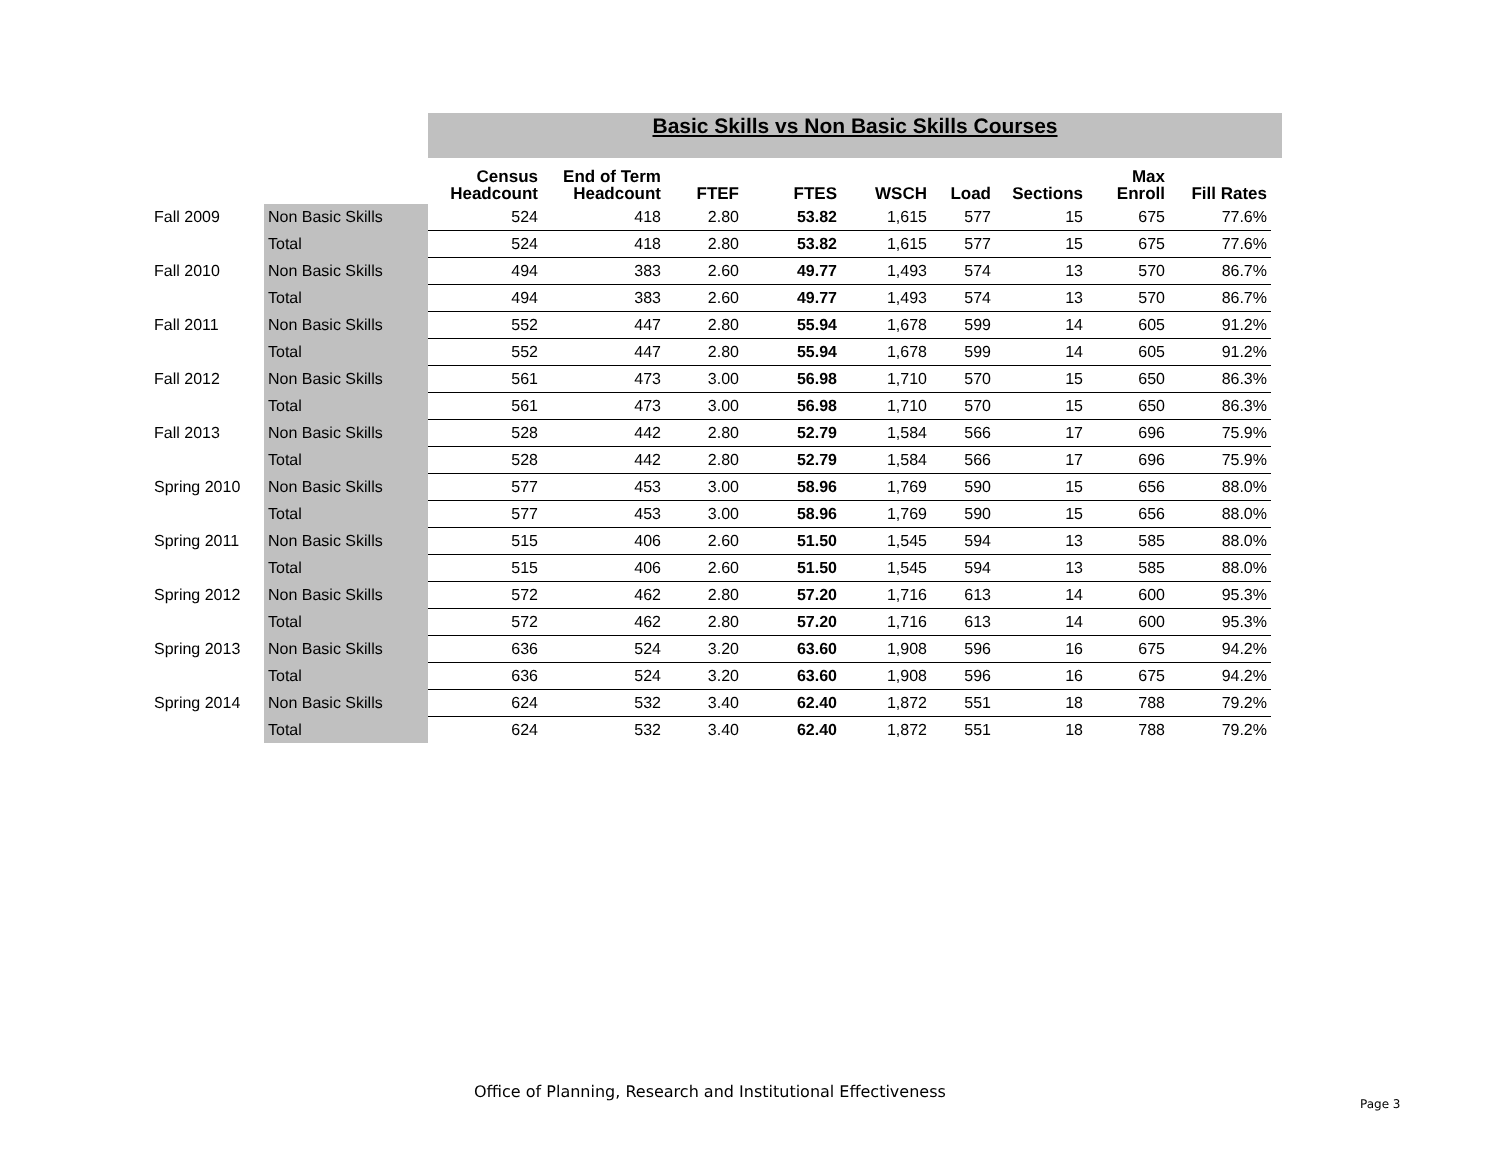Basic Skills vs Non Basic Skills Courses
| | | Census Headcount | End of Term Headcount | FTEF | FTES | WSCH | Load | Sections | Max Enroll | Fill Rates |
| --- | --- | --- | --- | --- | --- | --- | --- | --- | --- | --- |
| Fall 2009 | Non Basic Skills | 524 | 418 | 2.80 | 53.82 | 1,615 | 577 | 15 | 675 | 77.6% |
| | Total | 524 | 418 | 2.80 | 53.82 | 1,615 | 577 | 15 | 675 | 77.6% |
| Fall 2010 | Non Basic Skills | 494 | 383 | 2.60 | 49.77 | 1,493 | 574 | 13 | 570 | 86.7% |
| | Total | 494 | 383 | 2.60 | 49.77 | 1,493 | 574 | 13 | 570 | 86.7% |
| Fall 2011 | Non Basic Skills | 552 | 447 | 2.80 | 55.94 | 1,678 | 599 | 14 | 605 | 91.2% |
| | Total | 552 | 447 | 2.80 | 55.94 | 1,678 | 599 | 14 | 605 | 91.2% |
| Fall 2012 | Non Basic Skills | 561 | 473 | 3.00 | 56.98 | 1,710 | 570 | 15 | 650 | 86.3% |
| | Total | 561 | 473 | 3.00 | 56.98 | 1,710 | 570 | 15 | 650 | 86.3% |
| Fall 2013 | Non Basic Skills | 528 | 442 | 2.80 | 52.79 | 1,584 | 566 | 17 | 696 | 75.9% |
| | Total | 528 | 442 | 2.80 | 52.79 | 1,584 | 566 | 17 | 696 | 75.9% |
| Spring 2010 | Non Basic Skills | 577 | 453 | 3.00 | 58.96 | 1,769 | 590 | 15 | 656 | 88.0% |
| | Total | 577 | 453 | 3.00 | 58.96 | 1,769 | 590 | 15 | 656 | 88.0% |
| Spring 2011 | Non Basic Skills | 515 | 406 | 2.60 | 51.50 | 1,545 | 594 | 13 | 585 | 88.0% |
| | Total | 515 | 406 | 2.60 | 51.50 | 1,545 | 594 | 13 | 585 | 88.0% |
| Spring 2012 | Non Basic Skills | 572 | 462 | 2.80 | 57.20 | 1,716 | 613 | 14 | 600 | 95.3% |
| | Total | 572 | 462 | 2.80 | 57.20 | 1,716 | 613 | 14 | 600 | 95.3% |
| Spring 2013 | Non Basic Skills | 636 | 524 | 3.20 | 63.60 | 1,908 | 596 | 16 | 675 | 94.2% |
| | Total | 636 | 524 | 3.20 | 63.60 | 1,908 | 596 | 16 | 675 | 94.2% |
| Spring 2014 | Non Basic Skills | 624 | 532 | 3.40 | 62.40 | 1,872 | 551 | 18 | 788 | 79.2% |
| | Total | 624 | 532 | 3.40 | 62.40 | 1,872 | 551 | 18 | 788 | 79.2% |
Office of Planning, Research and Institutional Effectiveness
Page 3